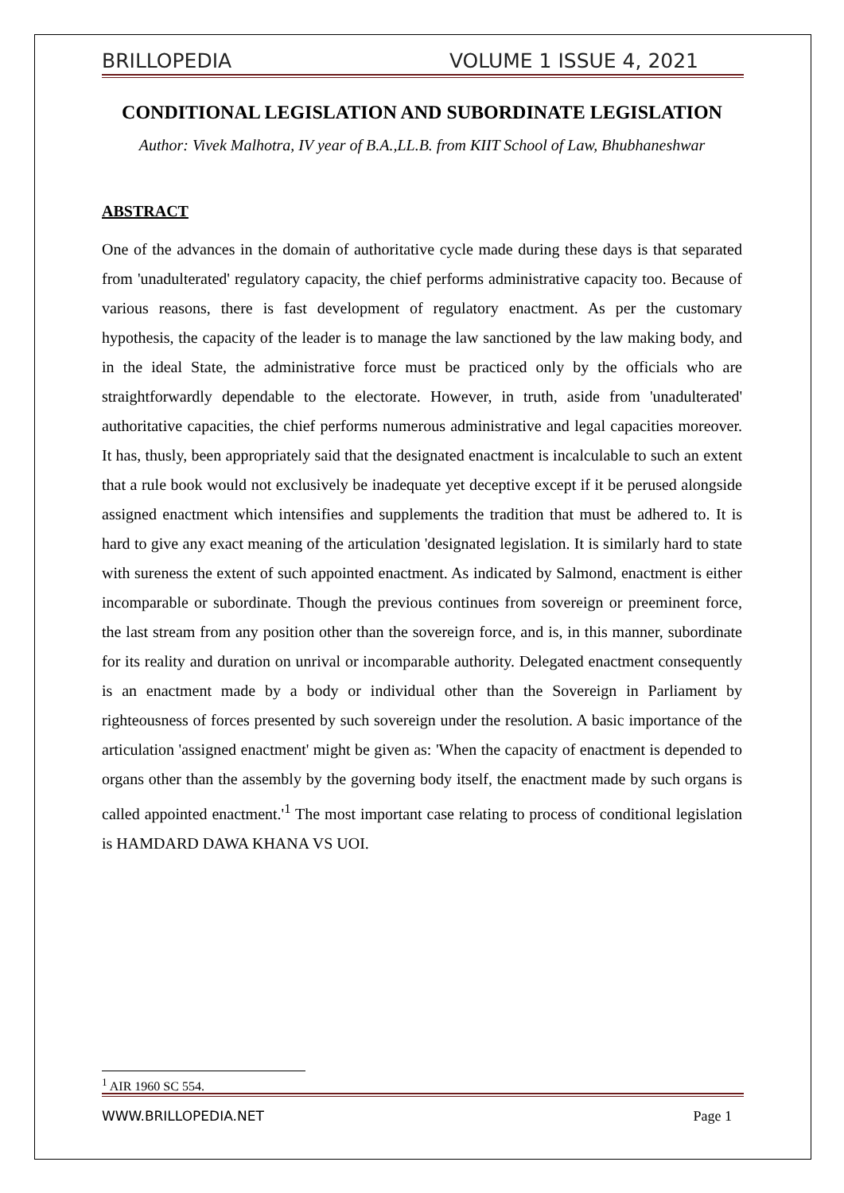BRILLOPEDIA VOLUME 1 ISSUE 4, 2021
CONDITIONAL LEGISLATION AND SUBORDINATE LEGISLATION
Author: Vivek Malhotra, IV year of B.A.,LL.B. from KIIT School of Law, Bhubhaneshwar
ABSTRACT
One of the advances in the domain of authoritative cycle made during these days is that separated from 'unadulterated' regulatory capacity, the chief performs administrative capacity too. Because of various reasons, there is fast development of regulatory enactment. As per the customary hypothesis, the capacity of the leader is to manage the law sanctioned by the law making body, and in the ideal State, the administrative force must be practiced only by the officials who are straightforwardly dependable to the electorate. However, in truth, aside from 'unadulterated' authoritative capacities, the chief performs numerous administrative and legal capacities moreover. It has, thusly, been appropriately said that the designated enactment is incalculable to such an extent that a rule book would not exclusively be inadequate yet deceptive except if it be perused alongside assigned enactment which intensifies and supplements the tradition that must be adhered to. It is hard to give any exact meaning of the articulation 'designated legislation. It is similarly hard to state with sureness the extent of such appointed enactment. As indicated by Salmond, enactment is either incomparable or subordinate. Though the previous continues from sovereign or preeminent force, the last stream from any position other than the sovereign force, and is, in this manner, subordinate for its reality and duration on unrival or incomparable authority. Delegated enactment consequently is an enactment made by a body or individual other than the Sovereign in Parliament by righteousness of forces presented by such sovereign under the resolution. A basic importance of the articulation 'assigned enactment' might be given as: 'When the capacity of enactment is depended to organs other than the assembly by the governing body itself, the enactment made by such organs is called appointed enactment.'<sup>1</sup> The most important case relating to process of conditional legislation is HAMDARD DAWA KHANA VS UOI.
<sup>1</sup> AIR 1960 SC 554.
WWW.BRILLOPEDIA.NET Page 1